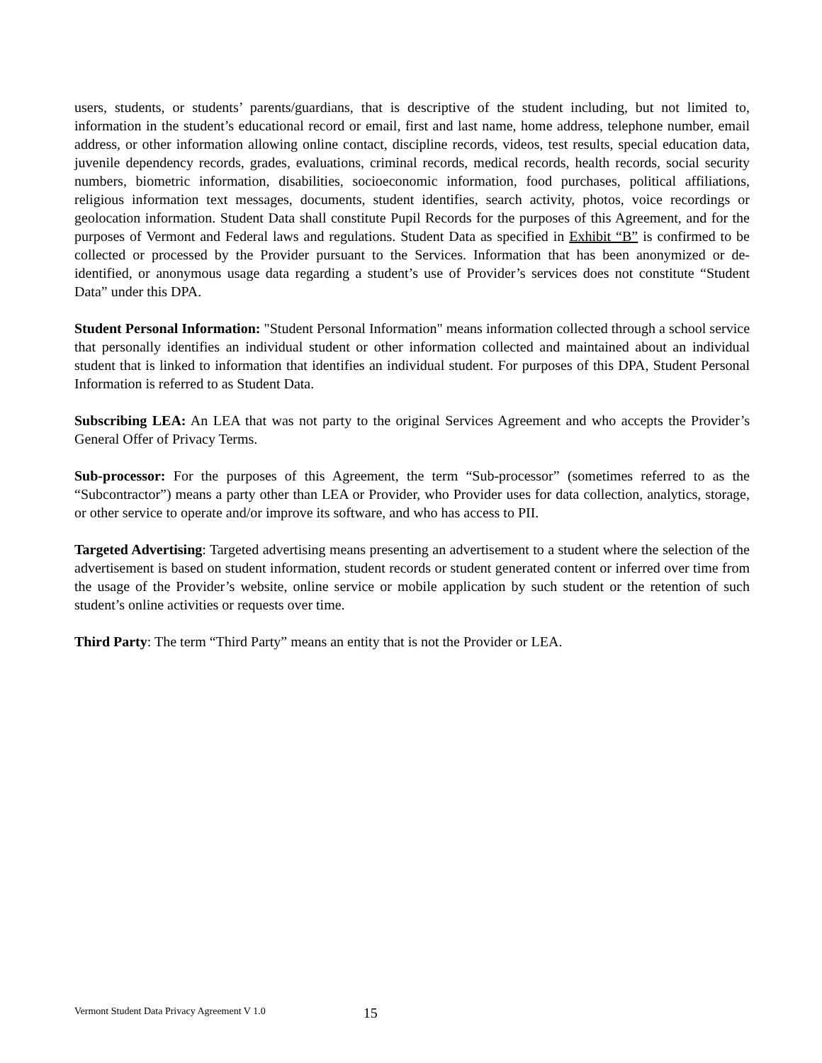users, students, or students’ parents/guardians, that is descriptive of the student including, but not limited to, information in the student’s educational record or email, first and last name, home address, telephone number, email address, or other information allowing online contact, discipline records, videos, test results, special education data, juvenile dependency records, grades, evaluations, criminal records, medical records, health records, social security numbers, biometric information, disabilities, socioeconomic information, food purchases, political affiliations, religious information text messages, documents, student identifies, search activity, photos, voice recordings or geolocation information. Student Data shall constitute Pupil Records for the purposes of this Agreement, and for the purposes of Vermont and Federal laws and regulations. Student Data as specified in Exhibit “B” is confirmed to be collected or processed by the Provider pursuant to the Services. Information that has been anonymized or de-identified, or anonymous usage data regarding a student’s use of Provider’s services does not constitute “Student Data” under this DPA.
Student Personal Information: "Student Personal Information" means information collected through a school service that personally identifies an individual student or other information collected and maintained about an individual student that is linked to information that identifies an individual student. For purposes of this DPA, Student Personal Information is referred to as Student Data.
Subscribing LEA: An LEA that was not party to the original Services Agreement and who accepts the Provider’s General Offer of Privacy Terms.
Sub-processor: For the purposes of this Agreement, the term “Sub-processor” (sometimes referred to as the “Subcontractor”) means a party other than LEA or Provider, who Provider uses for data collection, analytics, storage, or other service to operate and/or improve its software, and who has access to PII.
Targeted Advertising: Targeted advertising means presenting an advertisement to a student where the selection of the advertisement is based on student information, student records or student generated content or inferred over time from the usage of the Provider’s website, online service or mobile application by such student or the retention of such student’s online activities or requests over time.
Third Party: The term “Third Party” means an entity that is not the Provider or LEA.
Vermont Student Data Privacy Agreement V 1.0 15